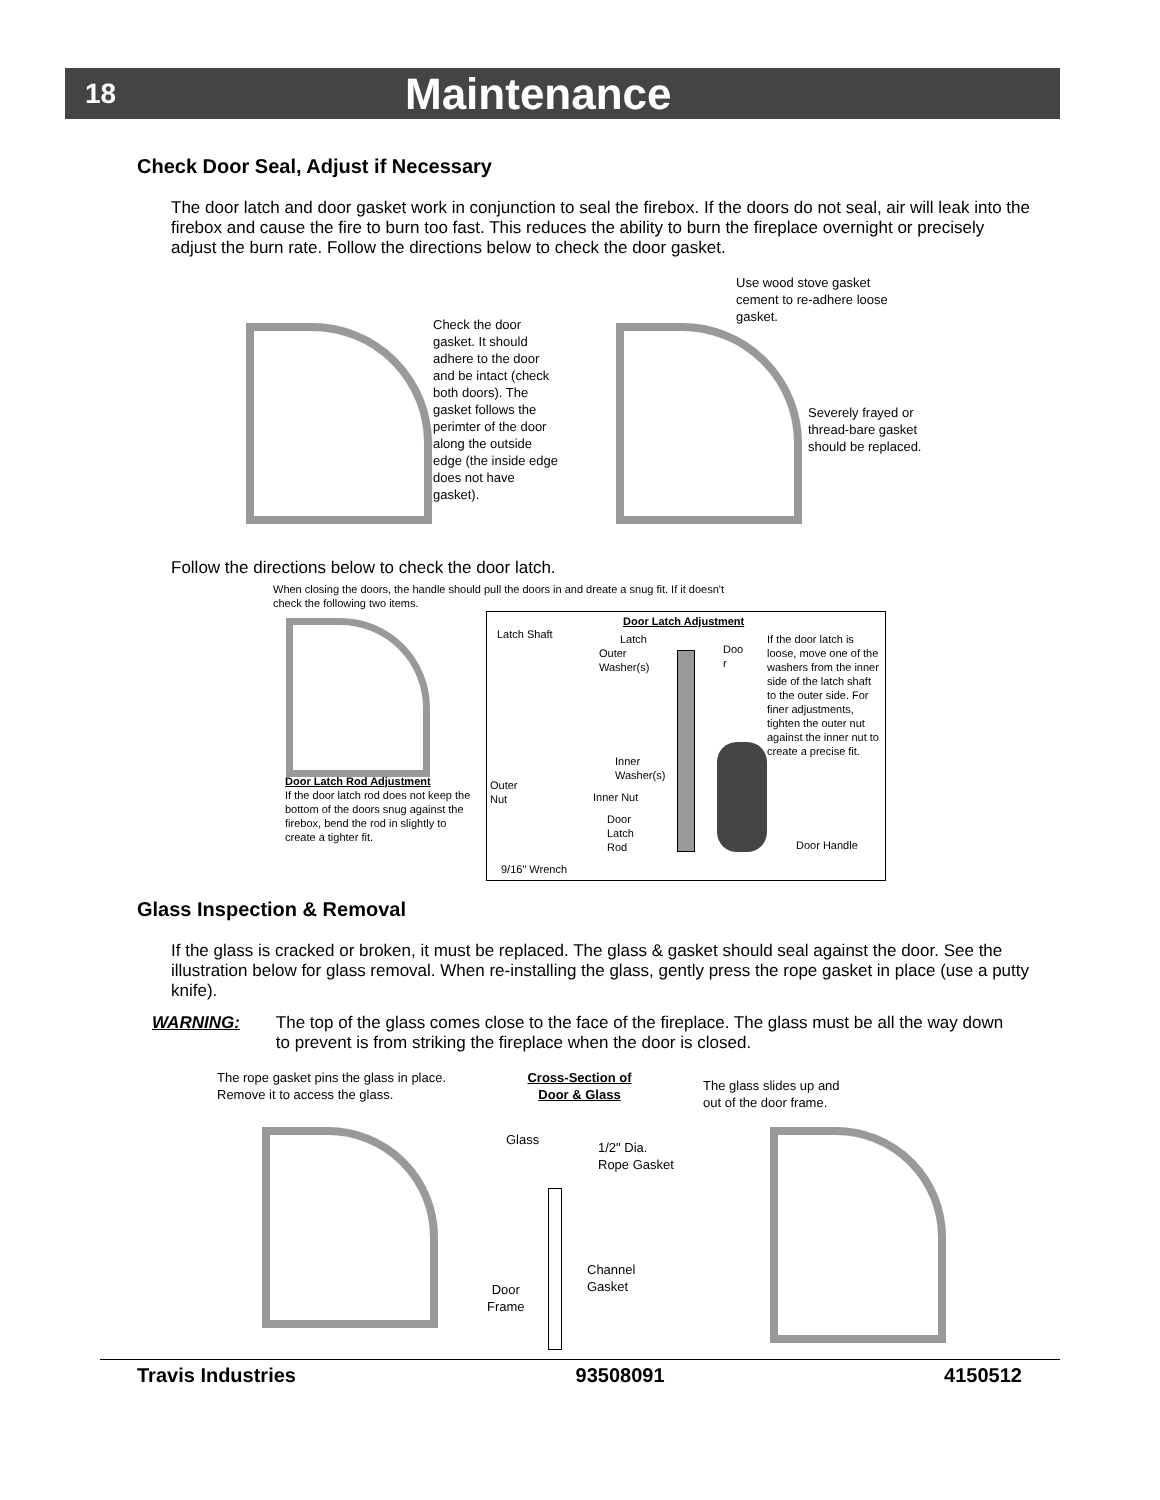18 Maintenance
Check Door Seal, Adjust if Necessary
The door latch and door gasket work in conjunction to seal the firebox. If the doors do not seal, air will leak into the firebox and cause the fire to burn too fast. This reduces the ability to burn the fireplace overnight or precisely adjust the burn rate. Follow the directions below to check the door gasket.
Check the door gasket. It should adhere to the door and be intact (check both doors). The gasket follows the perimter of the door along the outside edge (the inside edge does not have gasket).
Use wood stove gasket cement to re-adhere loose gasket.
Severely frayed or thread-bare gasket should be replaced.
Follow the directions below to check the door latch.
When closing the doors, the handle should pull the doors in and dreate a snug fit. If it doesn't check the following two items.
Door Latch Rod Adjustment
If the door latch rod does not keep the bottom of the doors snug against the firebox, bend the rod in slightly to create a tighter fit.
Door Latch Adjustment
Latch Shaft Latch
Outer
Washer(s)
Doo
r
If the door latch is loose, move one of the washers from the inner side of the latch shaft to the outer side. For finer adjustments, tighten the outer nut against the inner nut to create a precise fit.
Inner
Washer(s)
Outer
Nut
Inner Nut
Door
Latch
Rod
Door Handle
9/16" Wrench
Glass Inspection & Removal
If the glass is cracked or broken, it must be replaced. The glass & gasket should seal against the door. See the illustration below for glass removal. When re-installing the glass, gently press the rope gasket in place (use a putty knife).
WARNING: The top of the glass comes close to the face of the fireplace. The glass must be all the way down to prevent is from striking the fireplace when the door is closed.
The rope gasket pins the glass in place. Remove it to access the glass.
Cross-Section of Door & Glass
The glass slides up and out of the door frame.
Glass
1/2" Dia.
Rope Gasket
Channel
Gasket
Door
Frame
Travis Industries 93508091 4150512